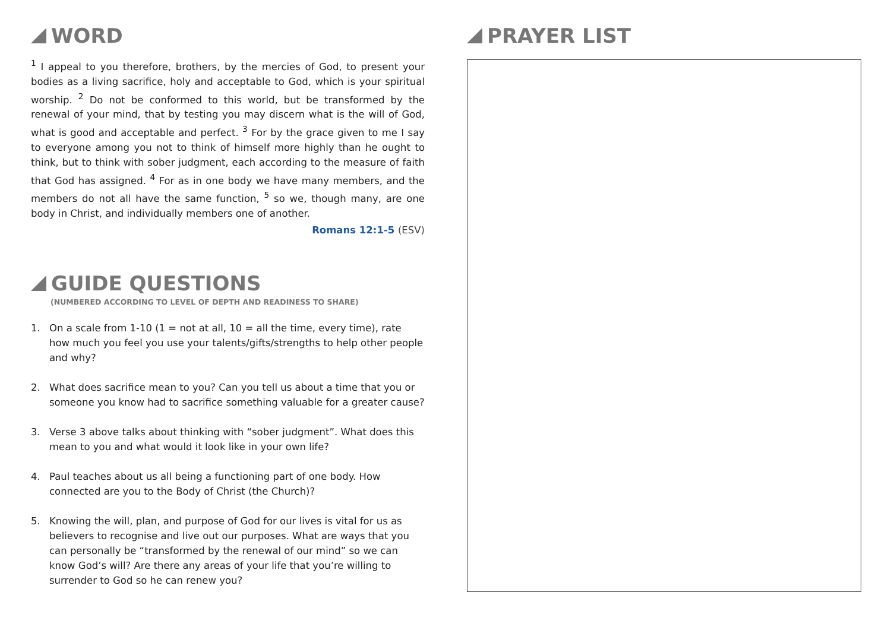WORD
<sup>1</sup> I appeal to you therefore, brothers, by the mercies of God, to present your bodies as a living sacrifice, holy and acceptable to God, which is your spiritual worship. <sup>2</sup> Do not be conformed to this world, but be transformed by the renewal of your mind, that by testing you may discern what is the will of God, what is good and acceptable and perfect. <sup>3</sup> For by the grace given to me I say to everyone among you not to think of himself more highly than he ought to think, but to think with sober judgment, each according to the measure of faith that God has assigned. <sup>4</sup> For as in one body we have many members, and the members do not all have the same function, <sup>5</sup> so we, though many, are one body in Christ, and individually members one of another.
Romans 12:1-5 (ESV)
GUIDE QUESTIONS
(NUMBERED ACCORDING TO LEVEL OF DEPTH AND READINESS TO SHARE)
1. On a scale from 1-10 (1 = not at all, 10 = all the time, every time), rate how much you feel you use your talents/gifts/strengths to help other people and why?
2. What does sacrifice mean to you? Can you tell us about a time that you or someone you know had to sacrifice something valuable for a greater cause?
3. Verse 3 above talks about thinking with “sober judgment”. What does this mean to you and what would it look like in your own life?
4. Paul teaches about us all being a functioning part of one body. How connected are you to the Body of Christ (the Church)?
5. Knowing the will, plan, and purpose of God for our lives is vital for us as believers to recognise and live out our purposes. What are ways that you can personally be “transformed by the renewal of our mind” so we can know God’s will? Are there any areas of your life that you’re willing to surrender to God so he can renew you?
PRAYER LIST